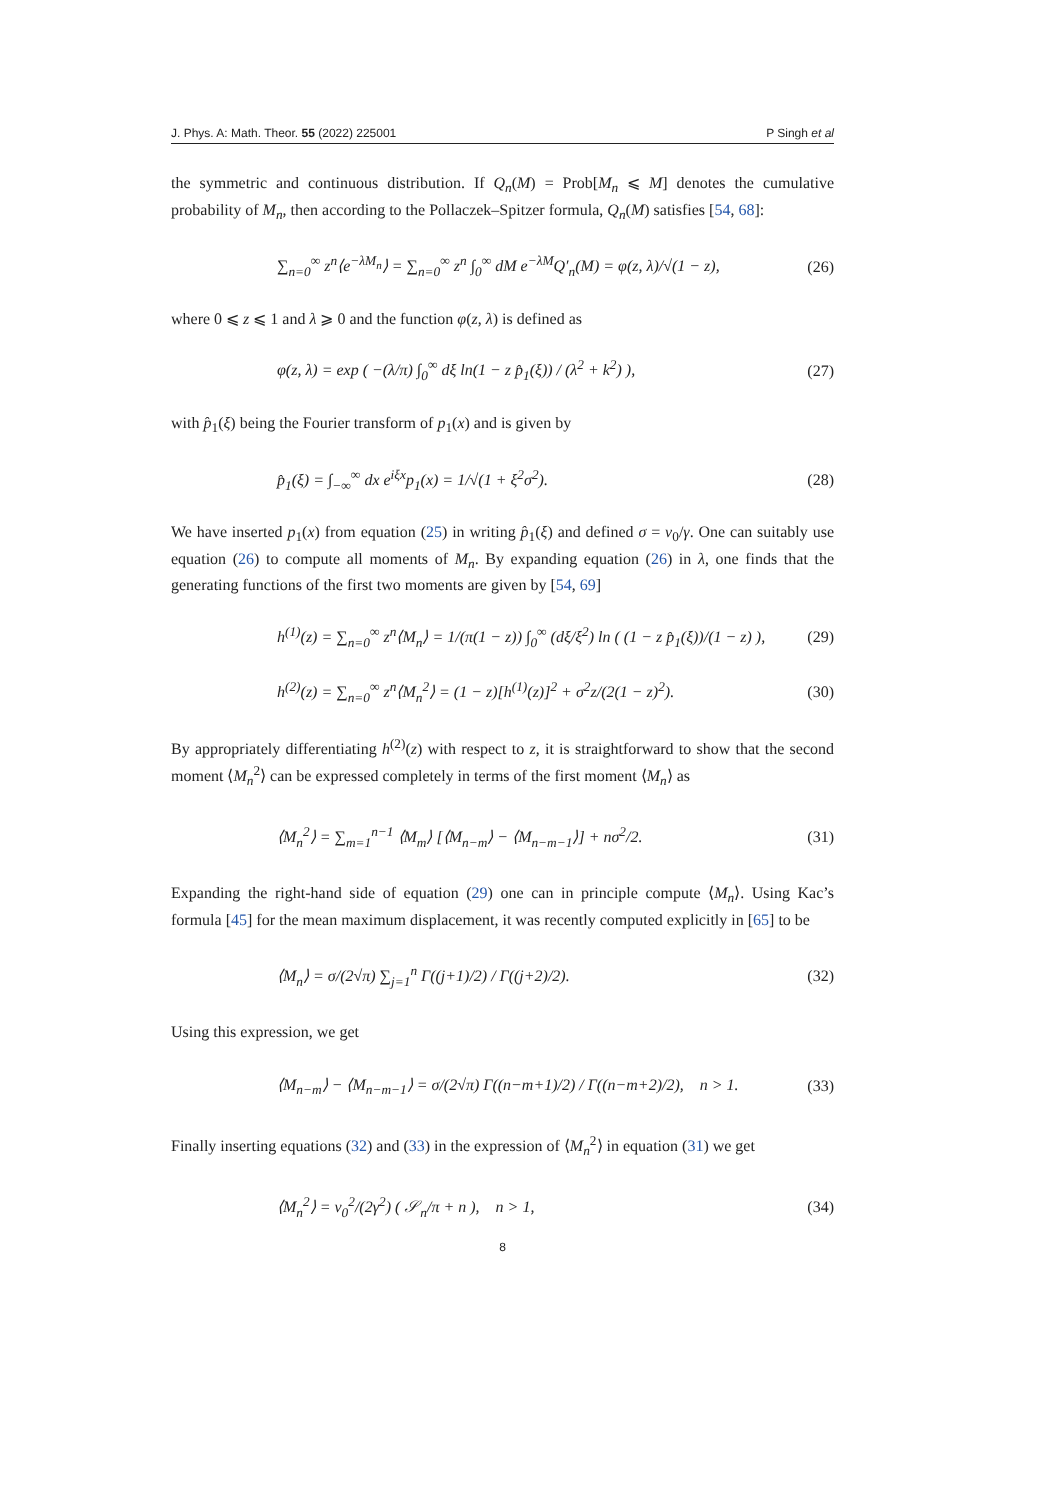J. Phys. A: Math. Theor. 55 (2022) 225001 P Singh et al
the symmetric and continuous distribution. If Q<sub>n</sub>(M) = Prob[M<sub>n</sub> ⩽ M] denotes the cumulative probability of M<sub>n</sub>, then according to the Pollaczek–Spitzer formula, Q<sub>n</sub>(M) satisfies [54, 68]:
∑<sub>n=0</sub><sup>∞</sup> z<sup>n</sup>⟨e<sup>−λM<sub>n</sub></sup>⟩ = ∑<sub>n=0</sub><sup>∞</sup> z<sup>n</sup> ∫<sub>0</sub><sup>∞</sup> dM e<sup>−λM</sup>Q′<sub>n</sub>(M) = φ(z, λ)/√(1 − z), (26)
where 0 ⩽ z ⩽ 1 and λ ⩾ 0 and the function φ(z, λ) is defined as
φ(z, λ) = exp ( −(λ/π) ∫<sub>0</sub><sup>∞</sup> dξ ln(1 − z p̂<sub>1</sub>(ξ)) / (λ<sup>2</sup> + k<sup>2</sup>) ), (27)
with p̂<sub>1</sub>(ξ) being the Fourier transform of p<sub>1</sub>(x) and is given by
p̂<sub>1</sub>(ξ) = ∫<sub>−∞</sub><sup>∞</sup> dx e<sup>iξx</sup>p<sub>1</sub>(x) = 1/√(1 + ξ<sup>2</sup>σ<sup>2</sup>). (28)
We have inserted p<sub>1</sub>(x) from equation (25) in writing p̂<sub>1</sub>(ξ) and defined σ = v<sub>0</sub>/γ. One can suitably use equation (26) to compute all moments of M<sub>n</sub>. By expanding equation (26) in λ, one finds that the generating functions of the first two moments are given by [54, 69]
h<sup>(1)</sup>(z) = ∑<sub>n=0</sub><sup>∞</sup> z<sup>n</sup>⟨M<sub>n</sub>⟩ = 1/(π(1 − z)) ∫<sub>0</sub><sup>∞</sup> (dξ/ξ<sup>2</sup>) ln ( (1 − z p̂<sub>1</sub>(ξ))/(1 − z) ), (29)
h<sup>(2)</sup>(z) = ∑<sub>n=0</sub><sup>∞</sup> z<sup>n</sup>⟨M<sub>n</sub><sup>2</sup>⟩ = (1 − z)[h<sup>(1)</sup>(z)]<sup>2</sup> + σ<sup>2</sup>z/(2(1 − z)<sup>2</sup>). (30)
By appropriately differentiating h<sup>(2)</sup>(z) with respect to z, it is straightforward to show that the second moment ⟨M<sub>n</sub><sup>2</sup>⟩ can be expressed completely in terms of the first moment ⟨M<sub>n</sub>⟩ as
⟨M<sub>n</sub><sup>2</sup>⟩ = ∑<sub>m=1</sub><sup>n−1</sup> ⟨M<sub>m</sub>⟩ [⟨M<sub>n−m</sub>⟩ − ⟨M<sub>n−m−1</sub>⟩] + nσ<sup>2</sup>/2. (31)
Expanding the right-hand side of equation (29) one can in principle compute ⟨M<sub>n</sub>⟩. Using Kac’s formula [45] for the mean maximum displacement, it was recently computed explicitly in [65] to be
⟨M<sub>n</sub>⟩ = σ/(2√π) ∑<sub>j=1</sub><sup>n</sup> Γ((j+1)/2) / Γ((j+2)/2). (32)
Using this expression, we get
⟨M<sub>n−m</sub>⟩ − ⟨M<sub>n−m−1</sub>⟩ = σ/(2√π) Γ((n−m+1)/2) / Γ((n−m+2)/2), n > 1. (33)
Finally inserting equations (32) and (33) in the expression of ⟨M<sub>n</sub><sup>2</sup>⟩ in equation (31) we get
⟨M<sub>n</sub><sup>2</sup>⟩ = v<sub>0</sub><sup>2</sup>/(2γ<sup>2</sup>) ( 𝒮<sub>n</sub>/π + n ), n > 1, (34)
8